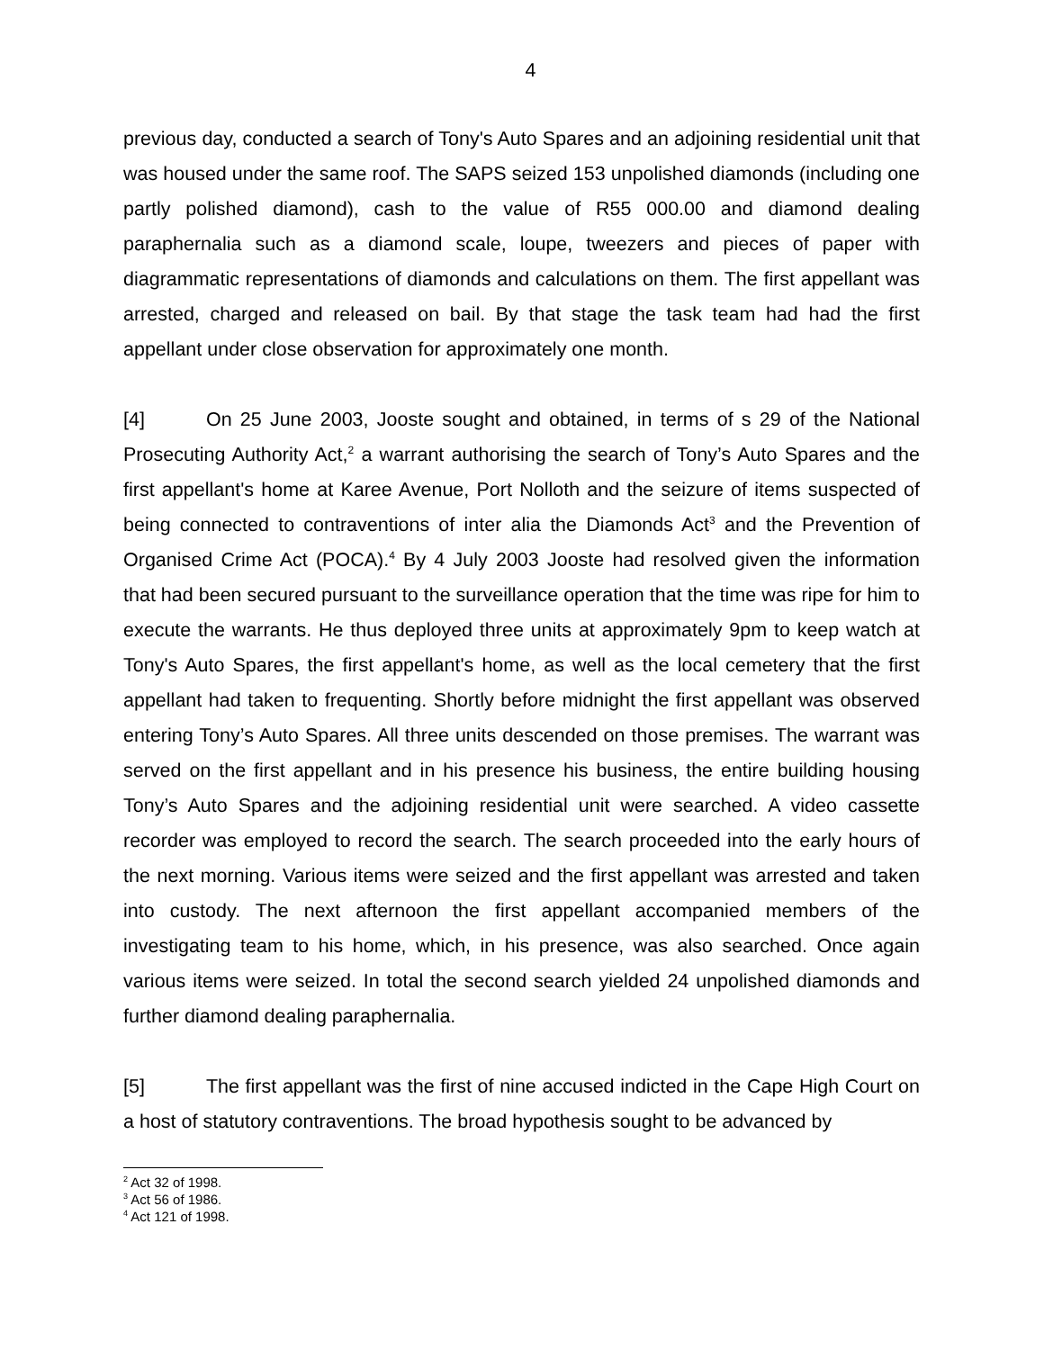4
previous day, conducted a search of Tony's Auto Spares and an adjoining residential unit that was housed under the same roof. The SAPS seized 153 unpolished diamonds (including one partly polished diamond), cash to the value of R55 000.00 and diamond dealing paraphernalia such as a diamond scale, loupe, tweezers and pieces of paper with diagrammatic representations of diamonds and calculations on them. The first appellant was arrested, charged and released on bail. By that stage the task team had had the first appellant under close observation for approximately one month.
[4] On 25 June 2003, Jooste sought and obtained, in terms of s 29 of the National Prosecuting Authority Act,<sup>2</sup> a warrant authorising the search of Tony’s Auto Spares and the first appellant's home at Karee Avenue, Port Nolloth and the seizure of items suspected of being connected to contraventions of inter alia the Diamonds Act<sup>3</sup> and the Prevention of Organised Crime Act (POCA).<sup>4</sup> By 4 July 2003 Jooste had resolved given the information that had been secured pursuant to the surveillance operation that the time was ripe for him to execute the warrants. He thus deployed three units at approximately 9pm to keep watch at Tony's Auto Spares, the first appellant's home, as well as the local cemetery that the first appellant had taken to frequenting. Shortly before midnight the first appellant was observed entering Tony’s Auto Spares. All three units descended on those premises. The warrant was served on the first appellant and in his presence his business, the entire building housing Tony’s Auto Spares and the adjoining residential unit were searched. A video cassette recorder was employed to record the search. The search proceeded into the early hours of the next morning. Various items were seized and the first appellant was arrested and taken into custody. The next afternoon the first appellant accompanied members of the investigating team to his home, which, in his presence, was also searched. Once again various items were seized. In total the second search yielded 24 unpolished diamonds and further diamond dealing paraphernalia.
[5] The first appellant was the first of nine accused indicted in the Cape High Court on a host of statutory contraventions. The broad hypothesis sought to be advanced by
<sup>2</sup> Act 32 of 1998.
<sup>3</sup> Act 56 of 1986.
<sup>4</sup> Act 121 of 1998.